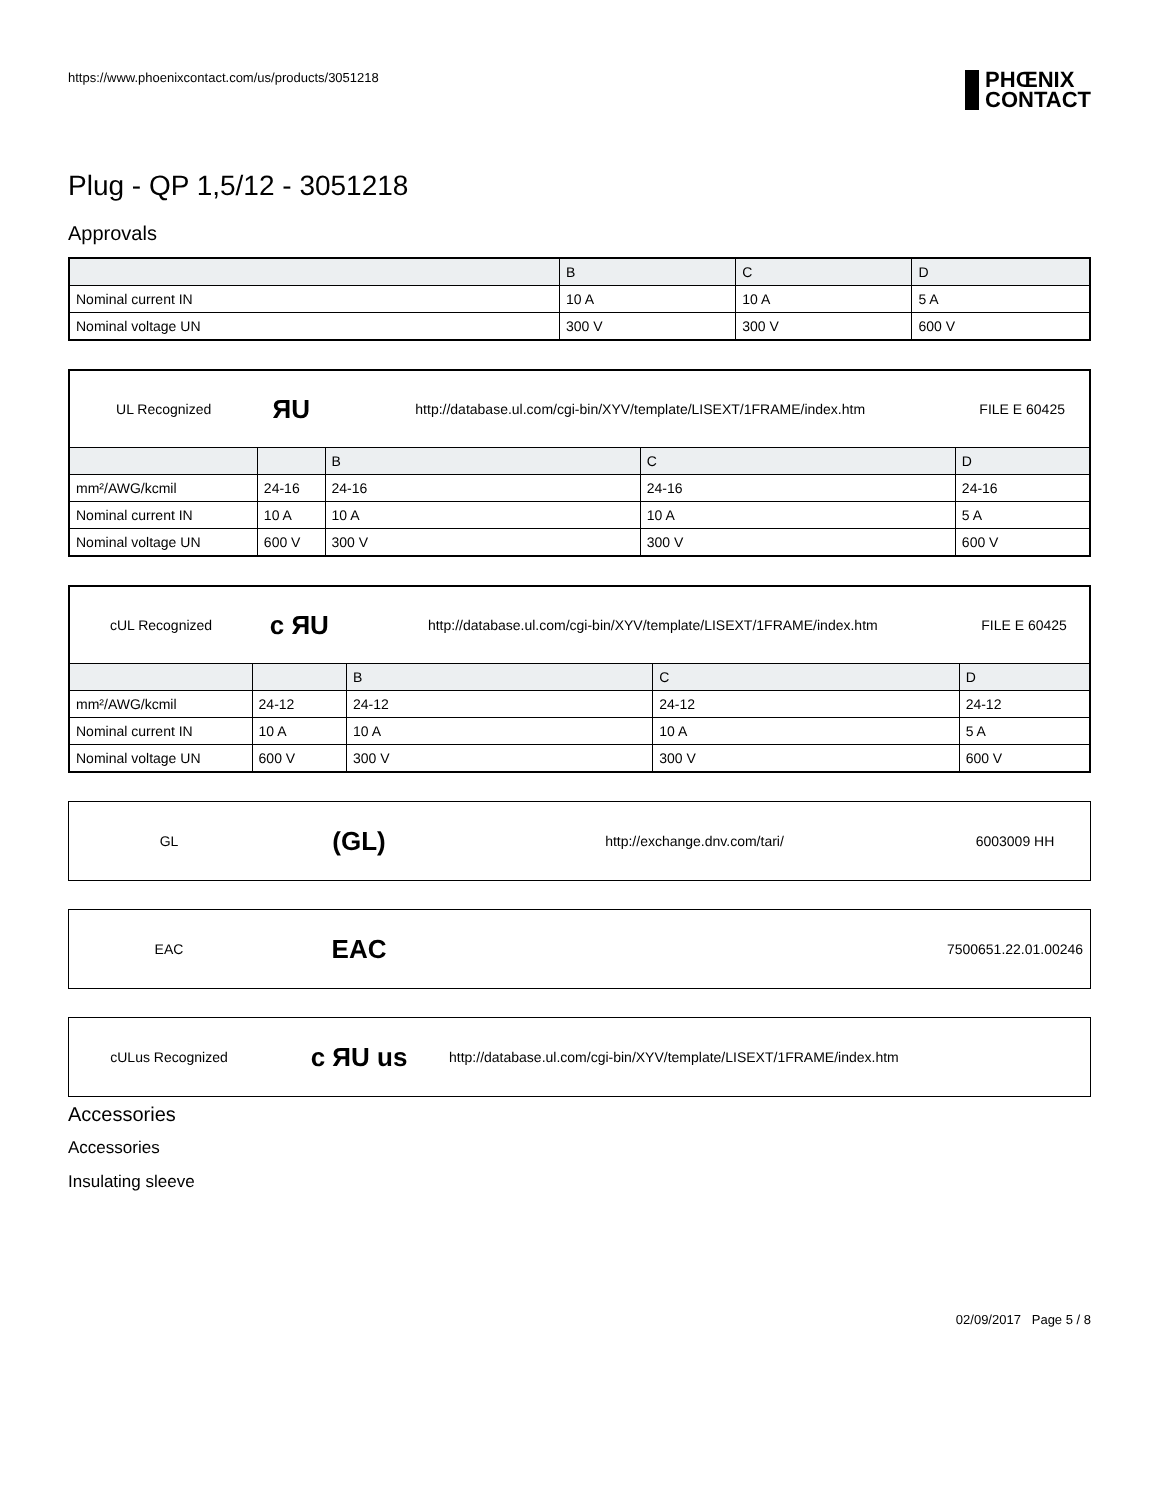https://www.phoenixcontact.com/us/products/3051218 PHŒNIX
CONTACT
Plug - QP 1,5/12 - 3051218
Approvals
| | B | C | D |
| --- | --- | --- | --- |
| Nominal current IN | 10 A | 10 A | 5 A |
| Nominal voltage UN | 300 V | 300 V | 600 V |
| UL Recognized | ЯU | http://database.ul.com/cgi-bin/XYV/template/LISEXT/1FRAME/index.htm | | FILE E 60425 |
| | | B | C | D |
| mm²/AWG/kcmil | 24-16 | 24-16 | 24-16 | 24-16 |
| Nominal current IN | 10 A | 10 A | 10 A | 5 A |
| Nominal voltage UN | 600 V | 300 V | 300 V | 600 V |
| cUL Recognized | c ЯU | http://database.ul.com/cgi-bin/XYV/template/LISEXT/1FRAME/index.htm | | FILE E 60425 |
| | | B | C | D |
| mm²/AWG/kcmil | 24-12 | 24-12 | 24-12 | 24-12 |
| Nominal current IN | 10 A | 10 A | 10 A | 5 A |
| Nominal voltage UN | 600 V | 300 V | 300 V | 600 V |
GL
(GL)
http://exchange.dnv.com/tari/ 6003009 HH
EAC
EAC
7500651.22.01.00246
cULus Recognized
c ЯU us
http://database.ul.com/cgi-bin/XYV/template/LISEXT/1FRAME/index.htm
Accessories
Accessories
Insulating sleeve
02/09/2017 Page 5 / 8